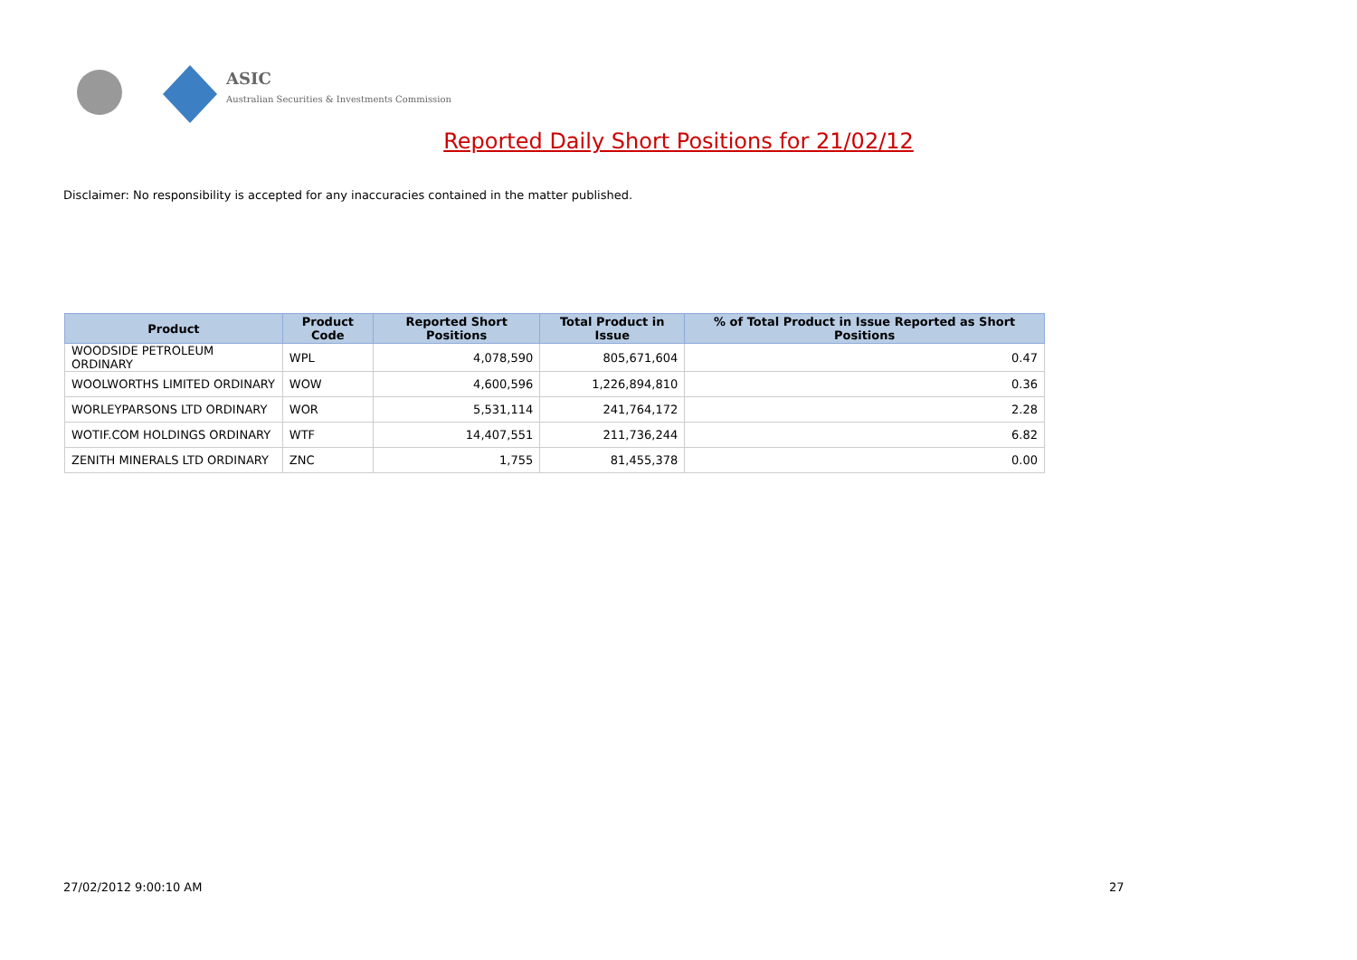ASIC
Australian Securities & Investments Commission
Reported Daily Short Positions for 21/02/12
Disclaimer: No responsibility is accepted for any inaccuracies contained in the matter published.
| Product | Product Code | Reported Short Positions | Total Product in Issue | % of Total Product in Issue Reported as Short Positions |
| --- | --- | --- | --- | --- |
| WOODSIDE PETROLEUM ORDINARY | WPL | 4,078,590 | 805,671,604 | 0.47 |
| WOOLWORTHS LIMITED ORDINARY | WOW | 4,600,596 | 1,226,894,810 | 0.36 |
| WORLEYPARSONS LTD ORDINARY | WOR | 5,531,114 | 241,764,172 | 2.28 |
| WOTIF.COM HOLDINGS ORDINARY | WTF | 14,407,551 | 211,736,244 | 6.82 |
| ZENITH MINERALS LTD ORDINARY | ZNC | 1,755 | 81,455,378 | 0.00 |
27/02/2012 9:00:10 AM 27